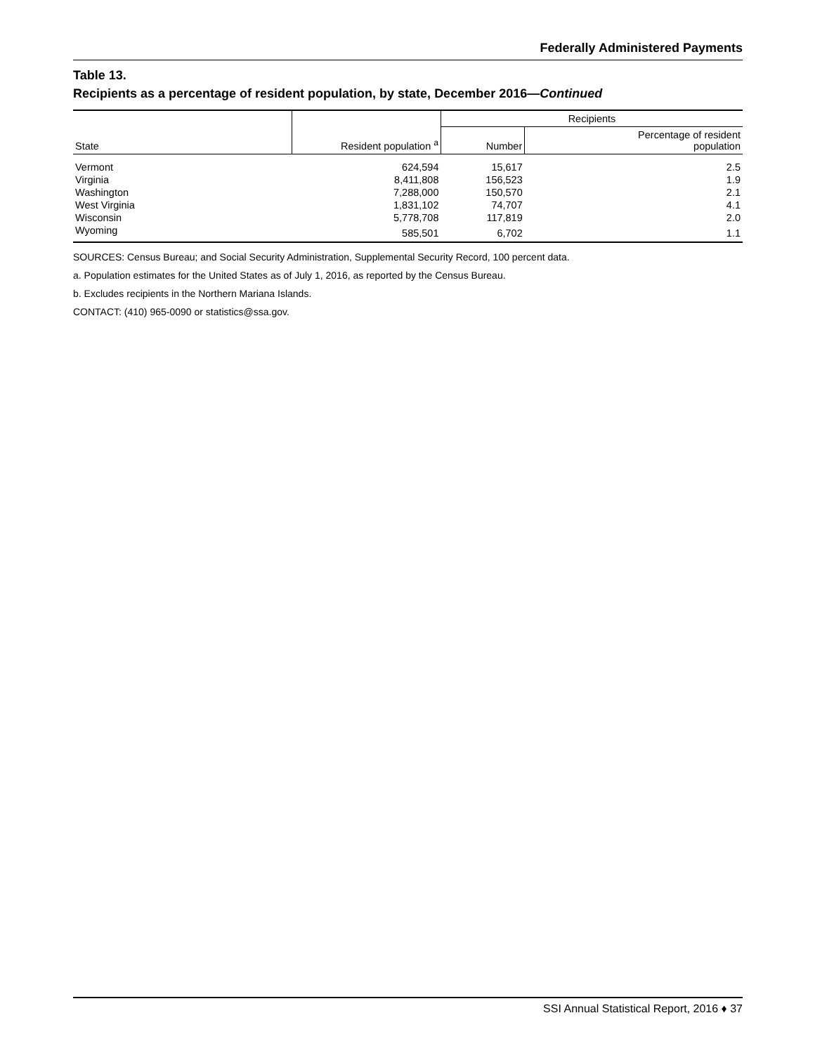Federally Administered Payments
Table 13.
Recipients as a percentage of resident population, by state, December 2016—Continued
| State | Resident population <sup>a</sup> | Recipients | |
| --- | --- | --- | --- |
| | | Number | Percentage of resident population |
| Vermont | 624,594 | 15,617 | 2.5 |
| Virginia | 8,411,808 | 156,523 | 1.9 |
| Washington | 7,288,000 | 150,570 | 2.1 |
| West Virginia | 1,831,102 | 74,707 | 4.1 |
| Wisconsin | 5,778,708 | 117,819 | 2.0 |
| Wyoming | 585,501 | 6,702 | 1.1 |
SOURCES: Census Bureau; and Social Security Administration, Supplemental Security Record, 100 percent data.
a. Population estimates for the United States as of July 1, 2016, as reported by the Census Bureau.
b. Excludes recipients in the Northern Mariana Islands.
CONTACT: (410) 965-0090 or statistics@ssa.gov.
SSI Annual Statistical Report, 2016 ♦ 37